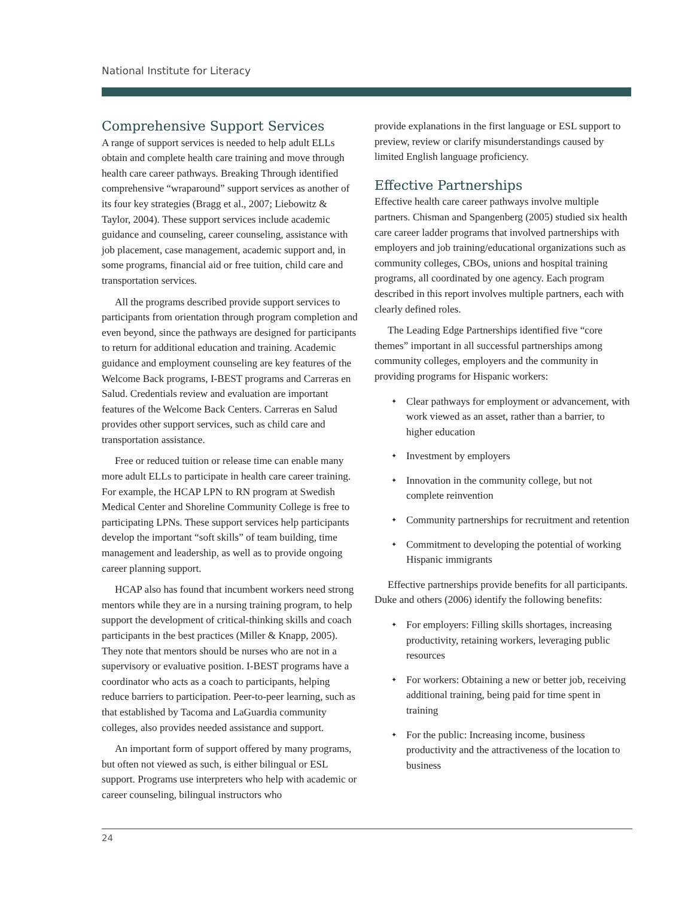National Institute for Literacy
Comprehensive Support Services
A range of support services is needed to help adult ELLs obtain and complete health care training and move through health care career pathways. Breaking Through identified comprehensive “wraparound” support services as another of its four key strategies (Bragg et al., 2007; Liebowitz & Taylor, 2004). These support services include academic guidance and counseling, career counseling, assistance with job placement, case management, academic support and, in some programs, financial aid or free tuition, child care and transportation services.
All the programs described provide support services to participants from orientation through program completion and even beyond, since the pathways are designed for participants to return for additional education and training. Academic guidance and employment counseling are key features of the Welcome Back programs, I-BEST programs and Carreras en Salud. Credentials review and evaluation are important features of the Welcome Back Centers. Carreras en Salud provides other support services, such as child care and transportation assistance.
Free or reduced tuition or release time can enable many more adult ELLs to participate in health care career training. For example, the HCAP LPN to RN program at Swedish Medical Center and Shoreline Community College is free to participating LPNs. These support services help participants develop the important “soft skills” of team building, time management and leadership, as well as to provide ongoing career planning support.
HCAP also has found that incumbent workers need strong mentors while they are in a nursing training program, to help support the development of critical-thinking skills and coach participants in the best practices (Miller & Knapp, 2005). They note that mentors should be nurses who are not in a supervisory or evaluative position. I-BEST programs have a coordinator who acts as a coach to participants, helping reduce barriers to participation. Peer-to-peer learning, such as that established by Tacoma and LaGuardia community colleges, also provides needed assistance and support.
An important form of support offered by many programs, but often not viewed as such, is either bilingual or ESL support. Programs use interpreters who help with academic or career counseling, bilingual instructors who
provide explanations in the first language or ESL support to preview, review or clarify misunderstandings caused by limited English language proficiency.
Effective Partnerships
Effective health care career pathways involve multiple partners. Chisman and Spangenberg (2005) studied six health care career ladder programs that involved partnerships with employers and job training/educational organizations such as community colleges, CBOs, unions and hospital training programs, all coordinated by one agency. Each program described in this report involves multiple partners, each with clearly defined roles.
The Leading Edge Partnerships identified five “core themes” important in all successful partnerships among community colleges, employers and the community in providing programs for Hispanic workers:
✦ Clear pathways for employment or advancement, with work viewed as an asset, rather than a barrier, to higher education
✦ Investment by employers
✦ Innovation in the community college, but not complete reinvention
✦ Community partnerships for recruitment and retention
✦ Commitment to developing the potential of working Hispanic immigrants
Effective partnerships provide benefits for all participants. Duke and others (2006) identify the following benefits:
✦ For employers: Filling skills shortages, increasing productivity, retaining workers, leveraging public resources
✦ For workers: Obtaining a new or better job, receiving additional training, being paid for time spent in training
✦ For the public: Increasing income, business productivity and the attractiveness of the location to business
24